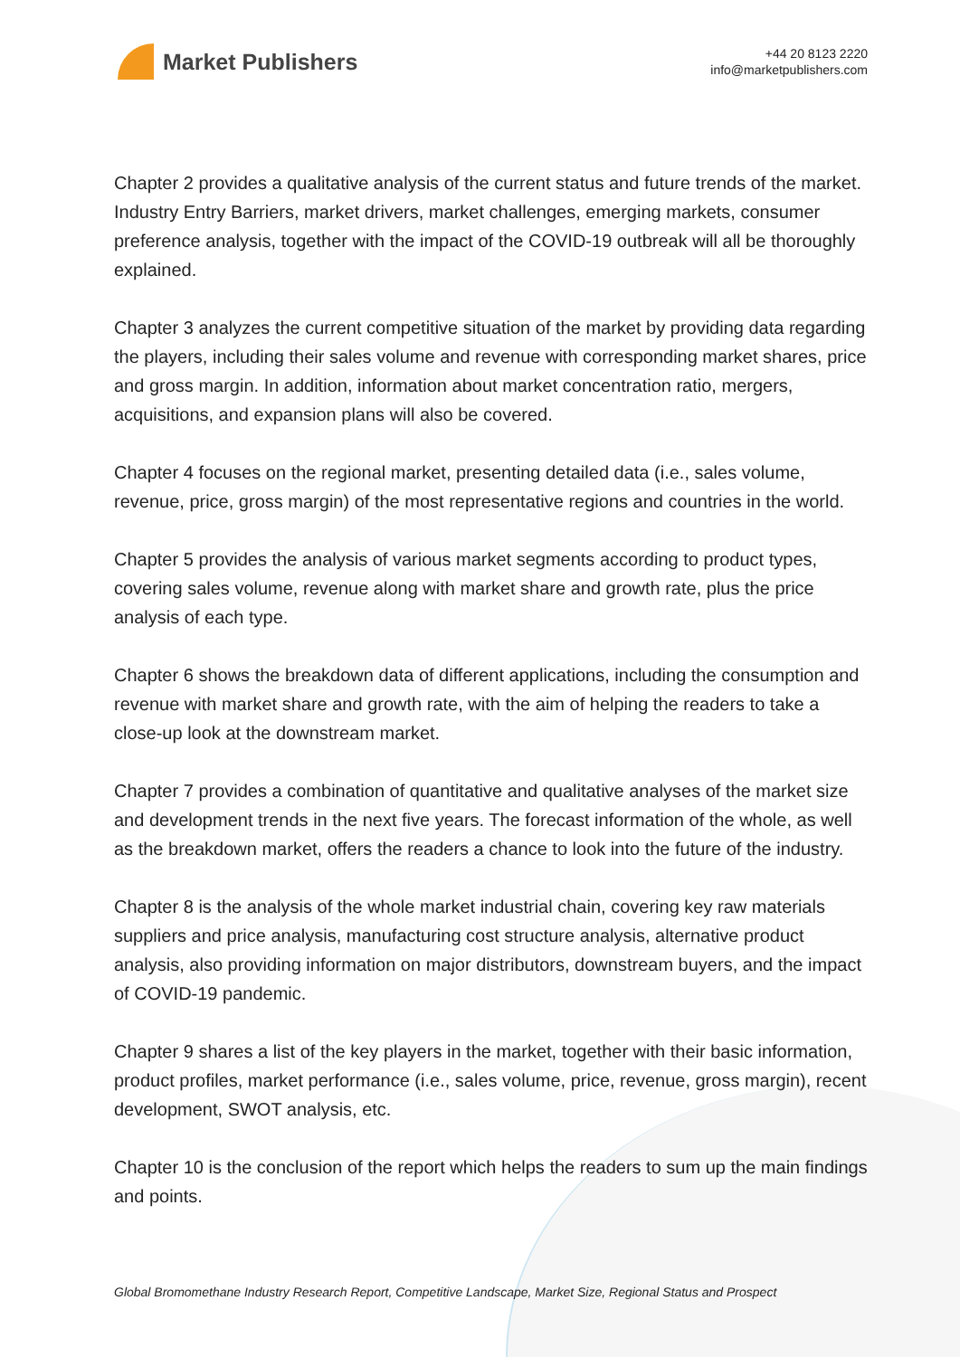Market Publishers
+44 20 8123 2220
info@marketpublishers.com
Chapter 2 provides a qualitative analysis of the current status and future trends of the market. Industry Entry Barriers, market drivers, market challenges, emerging markets, consumer preference analysis, together with the impact of the COVID-19 outbreak will all be thoroughly explained.
Chapter 3 analyzes the current competitive situation of the market by providing data regarding the players, including their sales volume and revenue with corresponding market shares, price and gross margin. In addition, information about market concentration ratio, mergers, acquisitions, and expansion plans will also be covered.
Chapter 4 focuses on the regional market, presenting detailed data (i.e., sales volume, revenue, price, gross margin) of the most representative regions and countries in the world.
Chapter 5 provides the analysis of various market segments according to product types, covering sales volume, revenue along with market share and growth rate, plus the price analysis of each type.
Chapter 6 shows the breakdown data of different applications, including the consumption and revenue with market share and growth rate, with the aim of helping the readers to take a close-up look at the downstream market.
Chapter 7 provides a combination of quantitative and qualitative analyses of the market size and development trends in the next five years. The forecast information of the whole, as well as the breakdown market, offers the readers a chance to look into the future of the industry.
Chapter 8 is the analysis of the whole market industrial chain, covering key raw materials suppliers and price analysis, manufacturing cost structure analysis, alternative product analysis, also providing information on major distributors, downstream buyers, and the impact of COVID-19 pandemic.
Chapter 9 shares a list of the key players in the market, together with their basic information, product profiles, market performance (i.e., sales volume, price, revenue, gross margin), recent development, SWOT analysis, etc.
Chapter 10 is the conclusion of the report which helps the readers to sum up the main findings and points.
Global Bromomethane Industry Research Report, Competitive Landscape, Market Size, Regional Status and Prospect